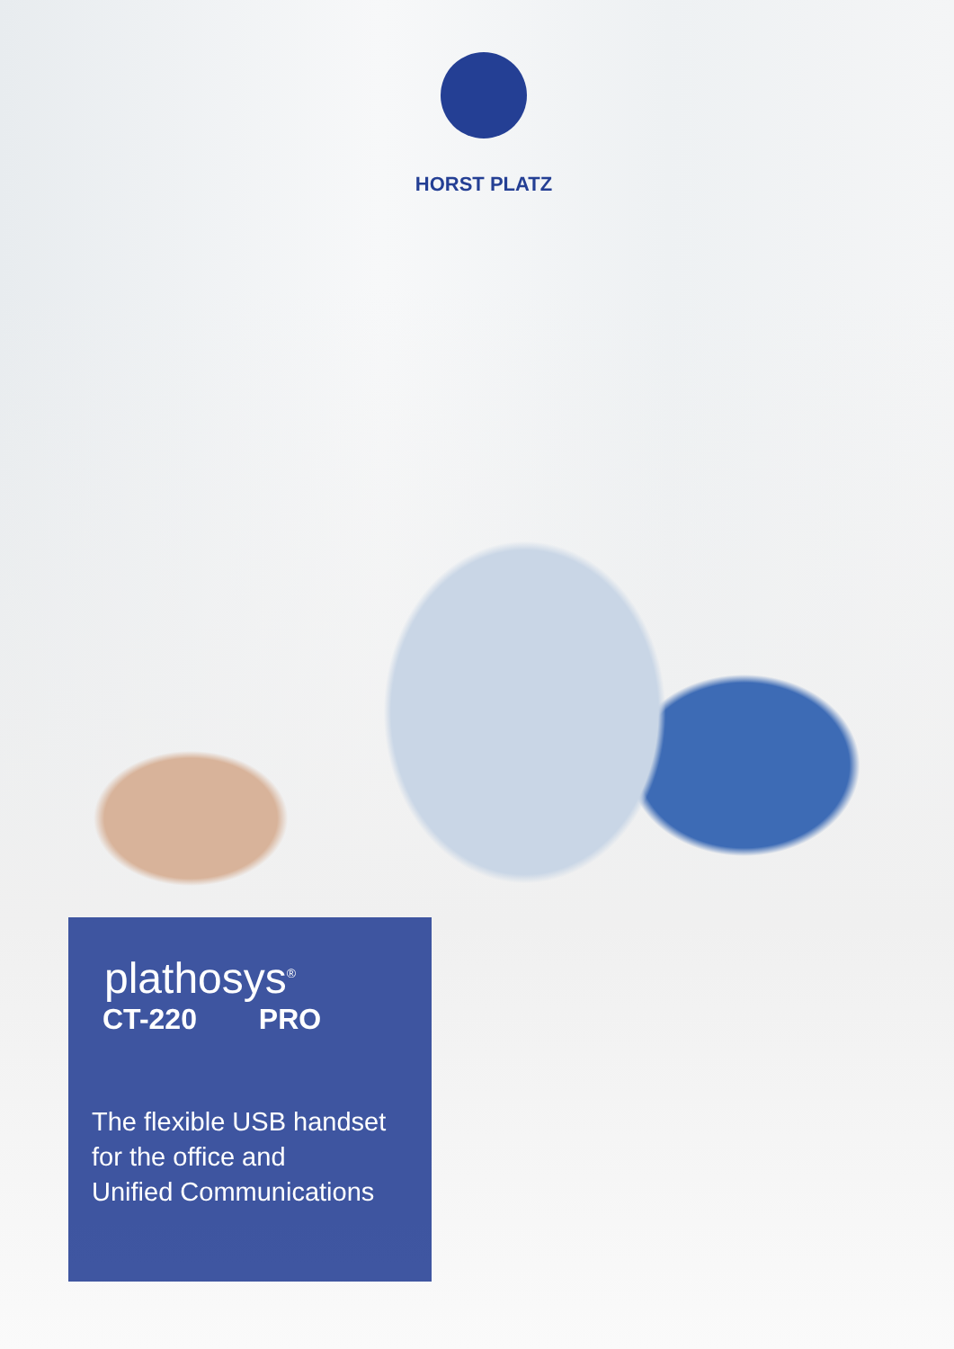HORST PLATZ
plathosys<sup>®</sup>
CT-220 PRO
The flexible USB handset
for the office and
Unified Communications